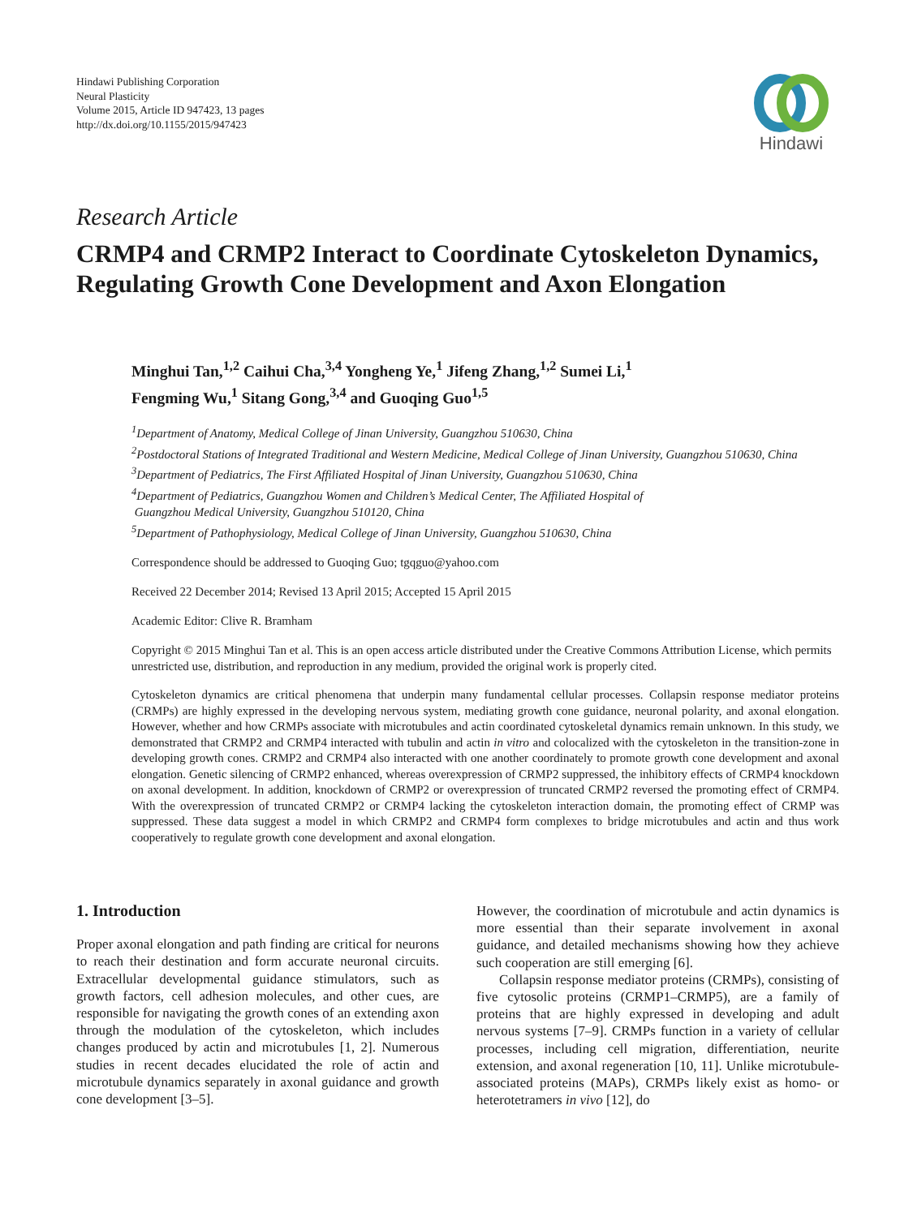Hindawi Publishing Corporation
Neural Plasticity
Volume 2015, Article ID 947423, 13 pages
http://dx.doi.org/10.1155/2015/947423
Hindawi
Research Article
CRMP4 and CRMP2 Interact to Coordinate Cytoskeleton Dynamics, Regulating Growth Cone Development and Axon Elongation
Minghui Tan,<sup>1,2</sup> Caihui Cha,<sup>3,4</sup> Yongheng Ye,<sup>1</sup> Jifeng Zhang,<sup>1,2</sup> Sumei Li,<sup>1</sup>
Fengming Wu,<sup>1</sup> Sitang Gong,<sup>3,4</sup> and Guoqing Guo<sup>1,5</sup>
<sup>1</sup> Department of Anatomy, Medical College of Jinan University, Guangzhou 510630, China
<sup>2</sup> Postdoctoral Stations of Integrated Traditional and Western Medicine, Medical College of Jinan University, Guangzhou 510630, China
<sup>3</sup> Department of Pediatrics, The First Affiliated Hospital of Jinan University, Guangzhou 510630, China
<sup>4</sup> Department of Pediatrics, Guangzhou Women and Children’s Medical Center, The Affiliated Hospital of
Guangzhou Medical University, Guangzhou 510120, China
<sup>5</sup> Department of Pathophysiology, Medical College of Jinan University, Guangzhou 510630, China
Correspondence should be addressed to Guoqing Guo; tgqguo@yahoo.com
Received 22 December 2014; Revised 13 April 2015; Accepted 15 April 2015
Academic Editor: Clive R. Bramham
Copyright © 2015 Minghui Tan et al. This is an open access article distributed under the Creative Commons Attribution License, which permits unrestricted use, distribution, and reproduction in any medium, provided the original work is properly cited.
Cytoskeleton dynamics are critical phenomena that underpin many fundamental cellular processes. Collapsin response mediator proteins (CRMPs) are highly expressed in the developing nervous system, mediating growth cone guidance, neuronal polarity, and axonal elongation. However, whether and how CRMPs associate with microtubules and actin coordinated cytoskeletal dynamics remain unknown. In this study, we demonstrated that CRMP2 and CRMP4 interacted with tubulin and actin in vitro and colocalized with the cytoskeleton in the transition-zone in developing growth cones. CRMP2 and CRMP4 also interacted with one another coordinately to promote growth cone development and axonal elongation. Genetic silencing of CRMP2 enhanced, whereas overexpression of CRMP2 suppressed, the inhibitory effects of CRMP4 knockdown on axonal development. In addition, knockdown of CRMP2 or overexpression of truncated CRMP2 reversed the promoting effect of CRMP4. With the overexpression of truncated CRMP2 or CRMP4 lacking the cytoskeleton interaction domain, the promoting effect of CRMP was suppressed. These data suggest a model in which CRMP2 and CRMP4 form complexes to bridge microtubules and actin and thus work cooperatively to regulate growth cone development and axonal elongation.
1. Introduction
Proper axonal elongation and path finding are critical for neurons to reach their destination and form accurate neuronal circuits. Extracellular developmental guidance stimulators, such as growth factors, cell adhesion molecules, and other cues, are responsible for navigating the growth cones of an extending axon through the modulation of the cytoskeleton, which includes changes produced by actin and microtubules [1, 2]. Numerous studies in recent decades elucidated the role of actin and microtubule dynamics separately in axonal guidance and growth cone development [3–5].
However, the coordination of microtubule and actin dynamics is more essential than their separate involvement in axonal guidance, and detailed mechanisms showing how they achieve such cooperation are still emerging [6].
Collapsin response mediator proteins (CRMPs), consisting of five cytosolic proteins (CRMP1–CRMP5), are a family of proteins that are highly expressed in developing and adult nervous systems [7–9]. CRMPs function in a variety of cellular processes, including cell migration, differentiation, neurite extension, and axonal regeneration [10, 11]. Unlike microtubule-associated proteins (MAPs), CRMPs likely exist as homo- or heterotetramers in vivo [12], do